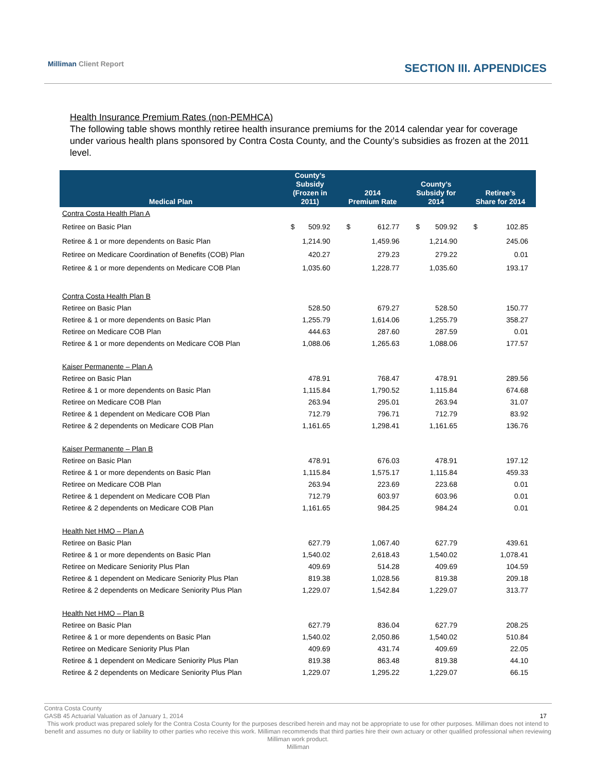Milliman Client Report
SECTION III. APPENDICES
Health Insurance Premium Rates (non-PEMHCA)
The following table shows monthly retiree health insurance premiums for the 2014 calendar year for coverage under various health plans sponsored by Contra Costa County, and the County’s subsidies as frozen at the 2011 level.
| Medical Plan | County’s Subsidy (Frozen in 2011) | 2014 Premium Rate | County’s Subsidy for 2014 | Retiree’s Share for 2014 |
| --- | --- | --- | --- | --- |
| Contra Costa Health Plan A | | | | |
| Retiree on Basic Plan | $ 509.92 | $ 612.77 | $ 509.92 | $ 102.85 |
| Retiree & 1 or more dependents on Basic Plan | 1,214.90 | 1,459.96 | 1,214.90 | 245.06 |
| Retiree on Medicare Coordination of Benefits (COB) Plan | 420.27 | 279.23 | 279.22 | 0.01 |
| Retiree & 1 or more dependents on Medicare COB Plan | 1,035.60 | 1,228.77 | 1,035.60 | 193.17 |
| Contra Costa Health Plan B | | | | |
| Retiree on Basic Plan | 528.50 | 679.27 | 528.50 | 150.77 |
| Retiree & 1 or more dependents on Basic Plan | 1,255.79 | 1,614.06 | 1,255.79 | 358.27 |
| Retiree on Medicare COB Plan | 444.63 | 287.60 | 287.59 | 0.01 |
| Retiree & 1 or more dependents on Medicare COB Plan | 1,088.06 | 1,265.63 | 1,088.06 | 177.57 |
| Kaiser Permanente – Plan A | | | | |
| Retiree on Basic Plan | 478.91 | 768.47 | 478.91 | 289.56 |
| Retiree & 1 or more dependents on Basic Plan | 1,115.84 | 1,790.52 | 1,115.84 | 674.68 |
| Retiree on Medicare COB Plan | 263.94 | 295.01 | 263.94 | 31.07 |
| Retiree & 1 dependent on Medicare COB Plan | 712.79 | 796.71 | 712.79 | 83.92 |
| Retiree & 2 dependents on Medicare COB Plan | 1,161.65 | 1,298.41 | 1,161.65 | 136.76 |
| Kaiser Permanente – Plan B | | | | |
| Retiree on Basic Plan | 478.91 | 676.03 | 478.91 | 197.12 |
| Retiree & 1 or more dependents on Basic Plan | 1,115.84 | 1,575.17 | 1,115.84 | 459.33 |
| Retiree on Medicare COB Plan | 263.94 | 223.69 | 223.68 | 0.01 |
| Retiree & 1 dependent on Medicare COB Plan | 712.79 | 603.97 | 603.96 | 0.01 |
| Retiree & 2 dependents on Medicare COB Plan | 1,161.65 | 984.25 | 984.24 | 0.01 |
| Health Net HMO – Plan A | | | | |
| Retiree on Basic Plan | 627.79 | 1,067.40 | 627.79 | 439.61 |
| Retiree & 1 or more dependents on Basic Plan | 1,540.02 | 2,618.43 | 1,540.02 | 1,078.41 |
| Retiree on Medicare Seniority Plus Plan | 409.69 | 514.28 | 409.69 | 104.59 |
| Retiree & 1 dependent on Medicare Seniority Plus Plan | 819.38 | 1,028.56 | 819.38 | 209.18 |
| Retiree & 2 dependents on Medicare Seniority Plus Plan | 1,229.07 | 1,542.84 | 1,229.07 | 313.77 |
| Health Net HMO – Plan B | | | | |
| Retiree on Basic Plan | 627.79 | 836.04 | 627.79 | 208.25 |
| Retiree & 1 or more dependents on Basic Plan | 1,540.02 | 2,050.86 | 1,540.02 | 510.84 |
| Retiree on Medicare Seniority Plus Plan | 409.69 | 431.74 | 409.69 | 22.05 |
| Retiree & 1 dependent on Medicare Seniority Plus Plan | 819.38 | 863.48 | 819.38 | 44.10 |
| Retiree & 2 dependents on Medicare Seniority Plus Plan | 1,229.07 | 1,295.22 | 1,229.07 | 66.15 |
Contra Costa County
GASB 45 Actuarial Valuation as of January 1, 2014 17
This work product was prepared solely for the Contra Costa County for the purposes described herein and may not be appropriate to use for other purposes. Milliman does not intend to benefit and assumes no duty or liability to other parties who receive this work. Milliman recommends that third parties hire their own actuary or other qualified professional when reviewing Milliman work product.
Milliman